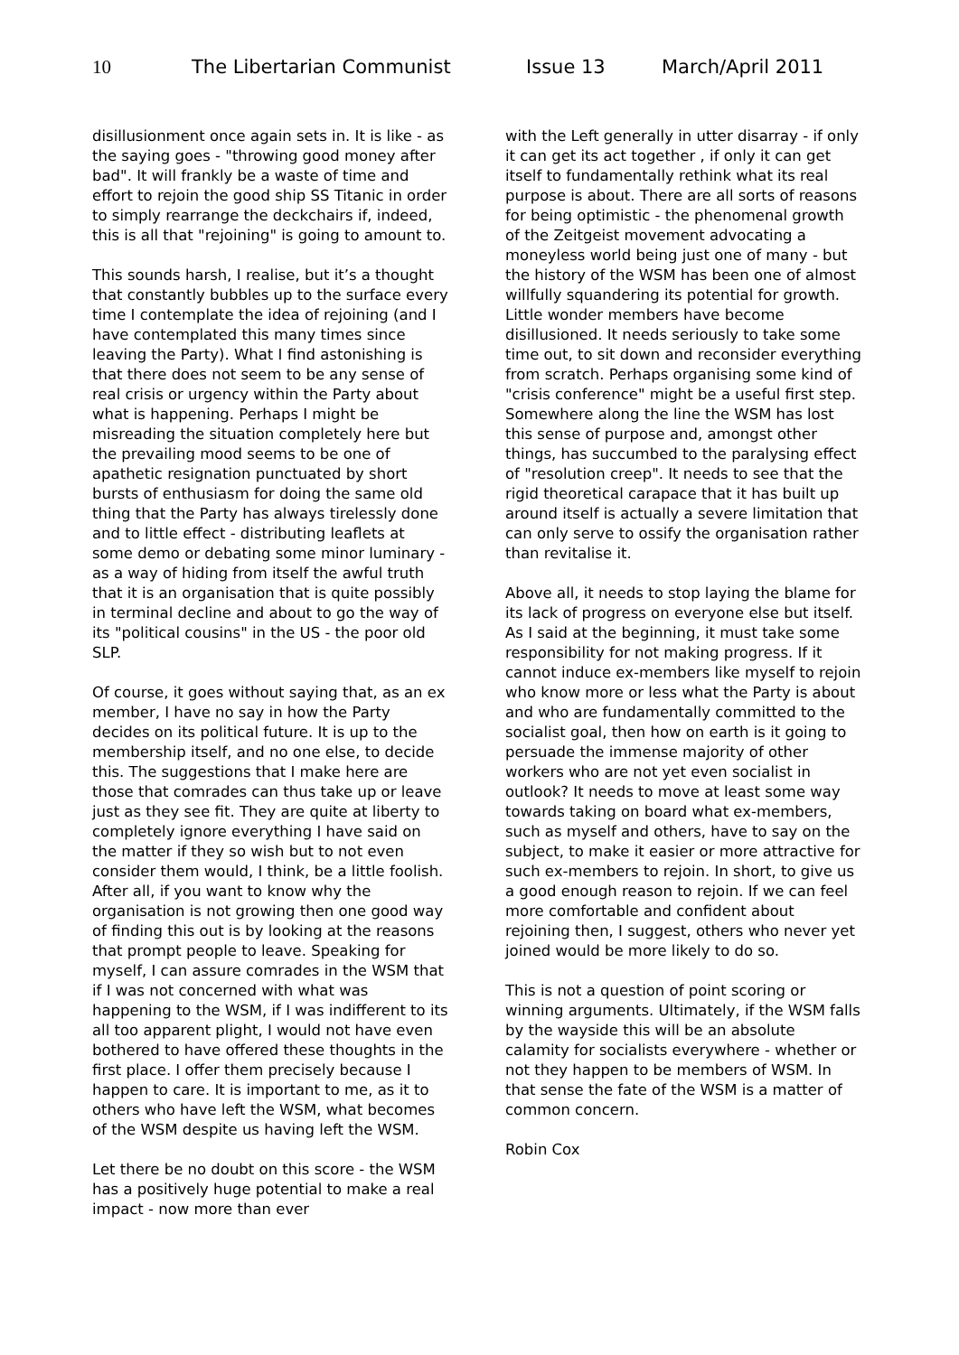10 The Libertarian Communist Issue 13 March/April 2011
disillusionment once again sets in. It is like - as the saying goes - "throwing good money after bad". It will frankly be a waste of time and effort to rejoin the good ship SS Titanic in order to simply rearrange the deckchairs if, indeed, this is all that "rejoining" is going to amount to.
This sounds harsh, I realise, but it’s a thought that constantly bubbles up to the surface every time I contemplate the idea of rejoining (and I have contemplated this many times since leaving the Party). What I find astonishing is that there does not seem to be any sense of real crisis or urgency within the Party about what is happening. Perhaps I might be misreading the situation completely here but the prevailing mood seems to be one of apathetic resignation punctuated by short bursts of enthusiasm for doing the same old thing that the Party has always tirelessly done and to little effect - distributing leaflets at some demo or debating some minor luminary - as a way of hiding from itself the awful truth that it is an organisation that is quite possibly in terminal decline and about to go the way of its "political cousins" in the US - the poor old SLP.
Of course, it goes without saying that, as an ex member, I have no say in how the Party decides on its political future. It is up to the membership itself, and no one else, to decide this. The suggestions that I make here are those that comrades can thus take up or leave just as they see fit. They are quite at liberty to completely ignore everything I have said on the matter if they so wish but to not even consider them would, I think, be a little foolish. After all, if you want to know why the organisation is not growing then one good way of finding this out is by looking at the reasons that prompt people to leave. Speaking for myself, I can assure comrades in the WSM that if I was not concerned with what was happening to the WSM, if I was indifferent to its all too apparent plight, I would not have even bothered to have offered these thoughts in the first place. I offer them precisely because I happen to care. It is important to me, as it to others who have left the WSM, what becomes of the WSM despite us having left the WSM.
Let there be no doubt on this score - the WSM has a positively huge potential to make a real impact - now more than ever
with the Left generally in utter disarray - if only it can get its act together , if only it can get itself to fundamentally rethink what its real purpose is about. There are all sorts of reasons for being optimistic - the phenomenal growth of the Zeitgeist movement advocating a moneyless world being just one of many - but the history of the WSM has been one of almost willfully squandering its potential for growth. Little wonder members have become disillusioned. It needs seriously to take some time out, to sit down and reconsider everything from scratch. Perhaps organising some kind of "crisis conference" might be a useful first step. Somewhere along the line the WSM has lost this sense of purpose and, amongst other things, has succumbed to the paralysing effect of "resolution creep". It needs to see that the rigid theoretical carapace that it has built up around itself is actually a severe limitation that can only serve to ossify the organisation rather than revitalise it.
Above all, it needs to stop laying the blame for its lack of progress on everyone else but itself. As I said at the beginning, it must take some responsibility for not making progress. If it cannot induce ex-members like myself to rejoin who know more or less what the Party is about and who are fundamentally committed to the socialist goal, then how on earth is it going to persuade the immense majority of other workers who are not yet even socialist in outlook? It needs to move at least some way towards taking on board what ex-members, such as myself and others, have to say on the subject, to make it easier or more attractive for such ex-members to rejoin. In short, to give us a good enough reason to rejoin. If we can feel more comfortable and confident about rejoining then, I suggest, others who never yet joined would be more likely to do so.
This is not a question of point scoring or winning arguments. Ultimately, if the WSM falls by the wayside this will be an absolute calamity for socialists everywhere - whether or not they happen to be members of WSM. In that sense the fate of the WSM is a matter of common concern.
Robin Cox